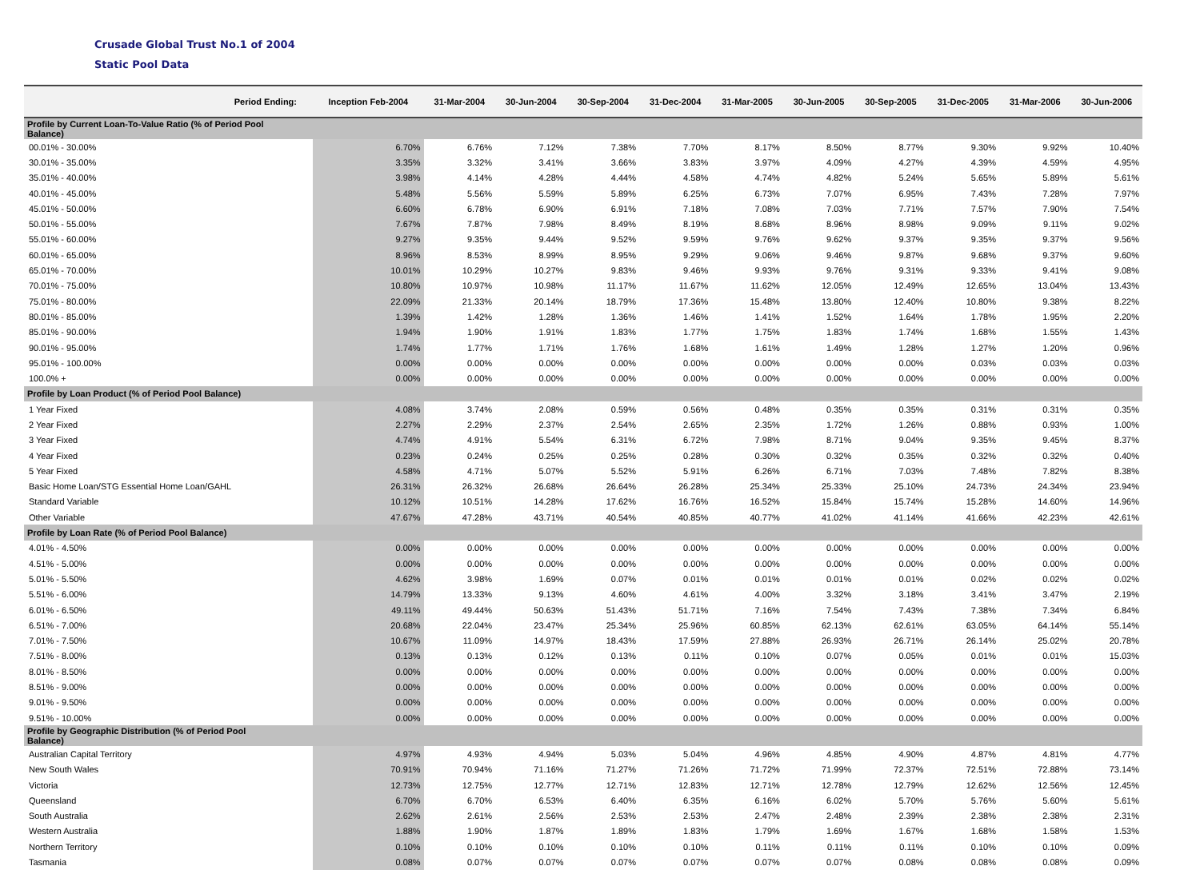Crusade Global Trust No.1 of 2004
Static Pool Data
| Period Ending: | Inception Feb-2004 | 31-Mar-2004 | 30-Jun-2004 | 30-Sep-2004 | 31-Dec-2004 | 31-Mar-2005 | 30-Jun-2005 | 30-Sep-2005 | 31-Dec-2005 | 31-Mar-2006 | 30-Jun-2006 |
| --- | --- | --- | --- | --- | --- | --- | --- | --- | --- | --- | --- |
| Profile by Current Loan-To-Value Ratio (% of Period Pool Balance) | | | | | | | | | | | |
| 00.01% - 30.00% | 6.70% | 6.76% | 7.12% | 7.38% | 7.70% | 8.17% | 8.50% | 8.77% | 9.30% | 9.92% | 10.40% |
| 30.01% - 35.00% | 3.35% | 3.32% | 3.41% | 3.66% | 3.83% | 3.97% | 4.09% | 4.27% | 4.39% | 4.59% | 4.95% |
| 35.01% - 40.00% | 3.98% | 4.14% | 4.28% | 4.44% | 4.58% | 4.74% | 4.82% | 5.24% | 5.65% | 5.89% | 5.61% |
| 40.01% - 45.00% | 5.48% | 5.56% | 5.59% | 5.89% | 6.25% | 6.73% | 7.07% | 6.95% | 7.43% | 7.28% | 7.97% |
| 45.01% - 50.00% | 6.60% | 6.78% | 6.90% | 6.91% | 7.18% | 7.08% | 7.03% | 7.71% | 7.57% | 7.90% | 7.54% |
| 50.01% - 55.00% | 7.67% | 7.87% | 7.98% | 8.49% | 8.19% | 8.68% | 8.96% | 8.98% | 9.09% | 9.11% | 9.02% |
| 55.01% - 60.00% | 9.27% | 9.35% | 9.44% | 9.52% | 9.59% | 9.76% | 9.62% | 9.37% | 9.35% | 9.37% | 9.56% |
| 60.01% - 65.00% | 8.96% | 8.53% | 8.99% | 8.95% | 9.29% | 9.06% | 9.46% | 9.87% | 9.68% | 9.37% | 9.60% |
| 65.01% - 70.00% | 10.01% | 10.29% | 10.27% | 9.83% | 9.46% | 9.93% | 9.76% | 9.31% | 9.33% | 9.41% | 9.08% |
| 70.01% - 75.00% | 10.80% | 10.97% | 10.98% | 11.17% | 11.67% | 11.62% | 12.05% | 12.49% | 12.65% | 13.04% | 13.43% |
| 75.01% - 80.00% | 22.09% | 21.33% | 20.14% | 18.79% | 17.36% | 15.48% | 13.80% | 12.40% | 10.80% | 9.38% | 8.22% |
| 80.01% - 85.00% | 1.39% | 1.42% | 1.28% | 1.36% | 1.46% | 1.41% | 1.52% | 1.64% | 1.78% | 1.95% | 2.20% |
| 85.01% - 90.00% | 1.94% | 1.90% | 1.91% | 1.83% | 1.77% | 1.75% | 1.83% | 1.74% | 1.68% | 1.55% | 1.43% |
| 90.01% - 95.00% | 1.74% | 1.77% | 1.71% | 1.76% | 1.68% | 1.61% | 1.49% | 1.28% | 1.27% | 1.20% | 0.96% |
| 95.01% - 100.00% | 0.00% | 0.00% | 0.00% | 0.00% | 0.00% | 0.00% | 0.00% | 0.00% | 0.03% | 0.03% | 0.03% |
| 100.0% + | 0.00% | 0.00% | 0.00% | 0.00% | 0.00% | 0.00% | 0.00% | 0.00% | 0.00% | 0.00% | 0.00% |
| Profile by Loan Product (% of Period Pool Balance) | | | | | | | | | | | |
| 1 Year Fixed | 4.08% | 3.74% | 2.08% | 0.59% | 0.56% | 0.48% | 0.35% | 0.35% | 0.31% | 0.31% | 0.35% |
| 2 Year Fixed | 2.27% | 2.29% | 2.37% | 2.54% | 2.65% | 2.35% | 1.72% | 1.26% | 0.88% | 0.93% | 1.00% |
| 3 Year Fixed | 4.74% | 4.91% | 5.54% | 6.31% | 6.72% | 7.98% | 8.71% | 9.04% | 9.35% | 9.45% | 8.37% |
| 4 Year Fixed | 0.23% | 0.24% | 0.25% | 0.25% | 0.28% | 0.30% | 0.32% | 0.35% | 0.32% | 0.32% | 0.40% |
| 5 Year Fixed | 4.58% | 4.71% | 5.07% | 5.52% | 5.91% | 6.26% | 6.71% | 7.03% | 7.48% | 7.82% | 8.38% |
| Basic Home Loan/STG Essential Home Loan/GAHL | 26.31% | 26.32% | 26.68% | 26.64% | 26.28% | 25.34% | 25.33% | 25.10% | 24.73% | 24.34% | 23.94% |
| Standard Variable | 10.12% | 10.51% | 14.28% | 17.62% | 16.76% | 16.52% | 15.84% | 15.74% | 15.28% | 14.60% | 14.96% |
| Other Variable | 47.67% | 47.28% | 43.71% | 40.54% | 40.85% | 40.77% | 41.02% | 41.14% | 41.66% | 42.23% | 42.61% |
| Profile by Loan Rate (% of Period Pool Balance) | | | | | | | | | | | |
| 4.01% - 4.50% | 0.00% | 0.00% | 0.00% | 0.00% | 0.00% | 0.00% | 0.00% | 0.00% | 0.00% | 0.00% | 0.00% |
| 4.51% - 5.00% | 0.00% | 0.00% | 0.00% | 0.00% | 0.00% | 0.00% | 0.00% | 0.00% | 0.00% | 0.00% | 0.00% |
| 5.01% - 5.50% | 4.62% | 3.98% | 1.69% | 0.07% | 0.01% | 0.01% | 0.01% | 0.01% | 0.02% | 0.02% | 0.02% |
| 5.51% - 6.00% | 14.79% | 13.33% | 9.13% | 4.60% | 4.61% | 4.00% | 3.32% | 3.18% | 3.41% | 3.47% | 2.19% |
| 6.01% - 6.50% | 49.11% | 49.44% | 50.63% | 51.43% | 51.71% | 7.16% | 7.54% | 7.43% | 7.38% | 7.34% | 6.84% |
| 6.51% - 7.00% | 20.68% | 22.04% | 23.47% | 25.34% | 25.96% | 60.85% | 62.13% | 62.61% | 63.05% | 64.14% | 55.14% |
| 7.01% - 7.50% | 10.67% | 11.09% | 14.97% | 18.43% | 17.59% | 27.88% | 26.93% | 26.71% | 26.14% | 25.02% | 20.78% |
| 7.51% - 8.00% | 0.13% | 0.13% | 0.12% | 0.13% | 0.11% | 0.10% | 0.07% | 0.05% | 0.01% | 0.01% | 15.03% |
| 8.01% - 8.50% | 0.00% | 0.00% | 0.00% | 0.00% | 0.00% | 0.00% | 0.00% | 0.00% | 0.00% | 0.00% | 0.00% |
| 8.51% - 9.00% | 0.00% | 0.00% | 0.00% | 0.00% | 0.00% | 0.00% | 0.00% | 0.00% | 0.00% | 0.00% | 0.00% |
| 9.01% - 9.50% | 0.00% | 0.00% | 0.00% | 0.00% | 0.00% | 0.00% | 0.00% | 0.00% | 0.00% | 0.00% | 0.00% |
| 9.51% - 10.00% | 0.00% | 0.00% | 0.00% | 0.00% | 0.00% | 0.00% | 0.00% | 0.00% | 0.00% | 0.00% | 0.00% |
| Profile by Geographic Distribution (% of Period Pool Balance) | | | | | | | | | | | |
| Australian Capital Territory | 4.97% | 4.93% | 4.94% | 5.03% | 5.04% | 4.96% | 4.85% | 4.90% | 4.87% | 4.81% | 4.77% |
| New South Wales | 70.91% | 70.94% | 71.16% | 71.27% | 71.26% | 71.72% | 71.99% | 72.37% | 72.51% | 72.88% | 73.14% |
| Victoria | 12.73% | 12.75% | 12.77% | 12.71% | 12.83% | 12.71% | 12.78% | 12.79% | 12.62% | 12.56% | 12.45% |
| Queensland | 6.70% | 6.70% | 6.53% | 6.40% | 6.35% | 6.16% | 6.02% | 5.70% | 5.76% | 5.60% | 5.61% |
| South Australia | 2.62% | 2.61% | 2.56% | 2.53% | 2.53% | 2.47% | 2.48% | 2.39% | 2.38% | 2.38% | 2.31% |
| Western Australia | 1.88% | 1.90% | 1.87% | 1.89% | 1.83% | 1.79% | 1.69% | 1.67% | 1.68% | 1.58% | 1.53% |
| Northern Territory | 0.10% | 0.10% | 0.10% | 0.10% | 0.10% | 0.11% | 0.11% | 0.11% | 0.10% | 0.10% | 0.09% |
| Tasmania | 0.08% | 0.07% | 0.07% | 0.07% | 0.07% | 0.07% | 0.07% | 0.08% | 0.08% | 0.08% | 0.09% |